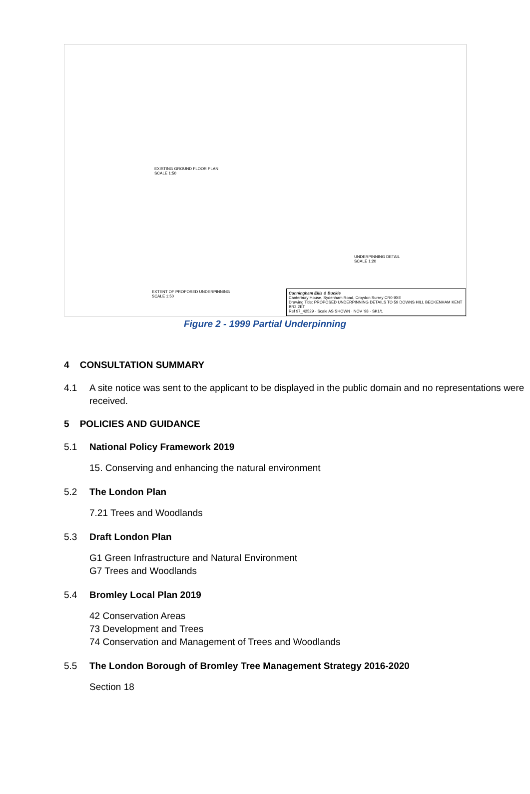EXISTING GROUND FLOOR PLAN
SCALE 1:50
UNDERPINNING DETAIL
SCALE 1:20
EXTENT OF PROPOSED UNDERPINNING
SCALE 1:50
Cunningham Ellis & Buckle
Canterbury House, Sydenham Road, Croydon Surrey CR0 9XE
Drawing Title: PROPOSED UNDERPINNING DETAILS TO 59 DOWNS HILL BECKENHAM KENT BR3 2ET
Ref 97_42529 · Scale AS SHOWN · NOV '98 · SK1/1
Figure 2 - 1999 Partial Underpinning
4 CONSULTATION SUMMARY
4.1 A site notice was sent to the applicant to be displayed in the public domain and no representations were received.
5 POLICIES AND GUIDANCE
5.1 National Policy Framework 2019
15. Conserving and enhancing the natural environment
5.2 The London Plan
7.21 Trees and Woodlands
5.3 Draft London Plan
G1 Green Infrastructure and Natural Environment
G7 Trees and Woodlands
5.4 Bromley Local Plan 2019
42 Conservation Areas
73 Development and Trees
74 Conservation and Management of Trees and Woodlands
5.5 The London Borough of Bromley Tree Management Strategy 2016-2020
Section 18